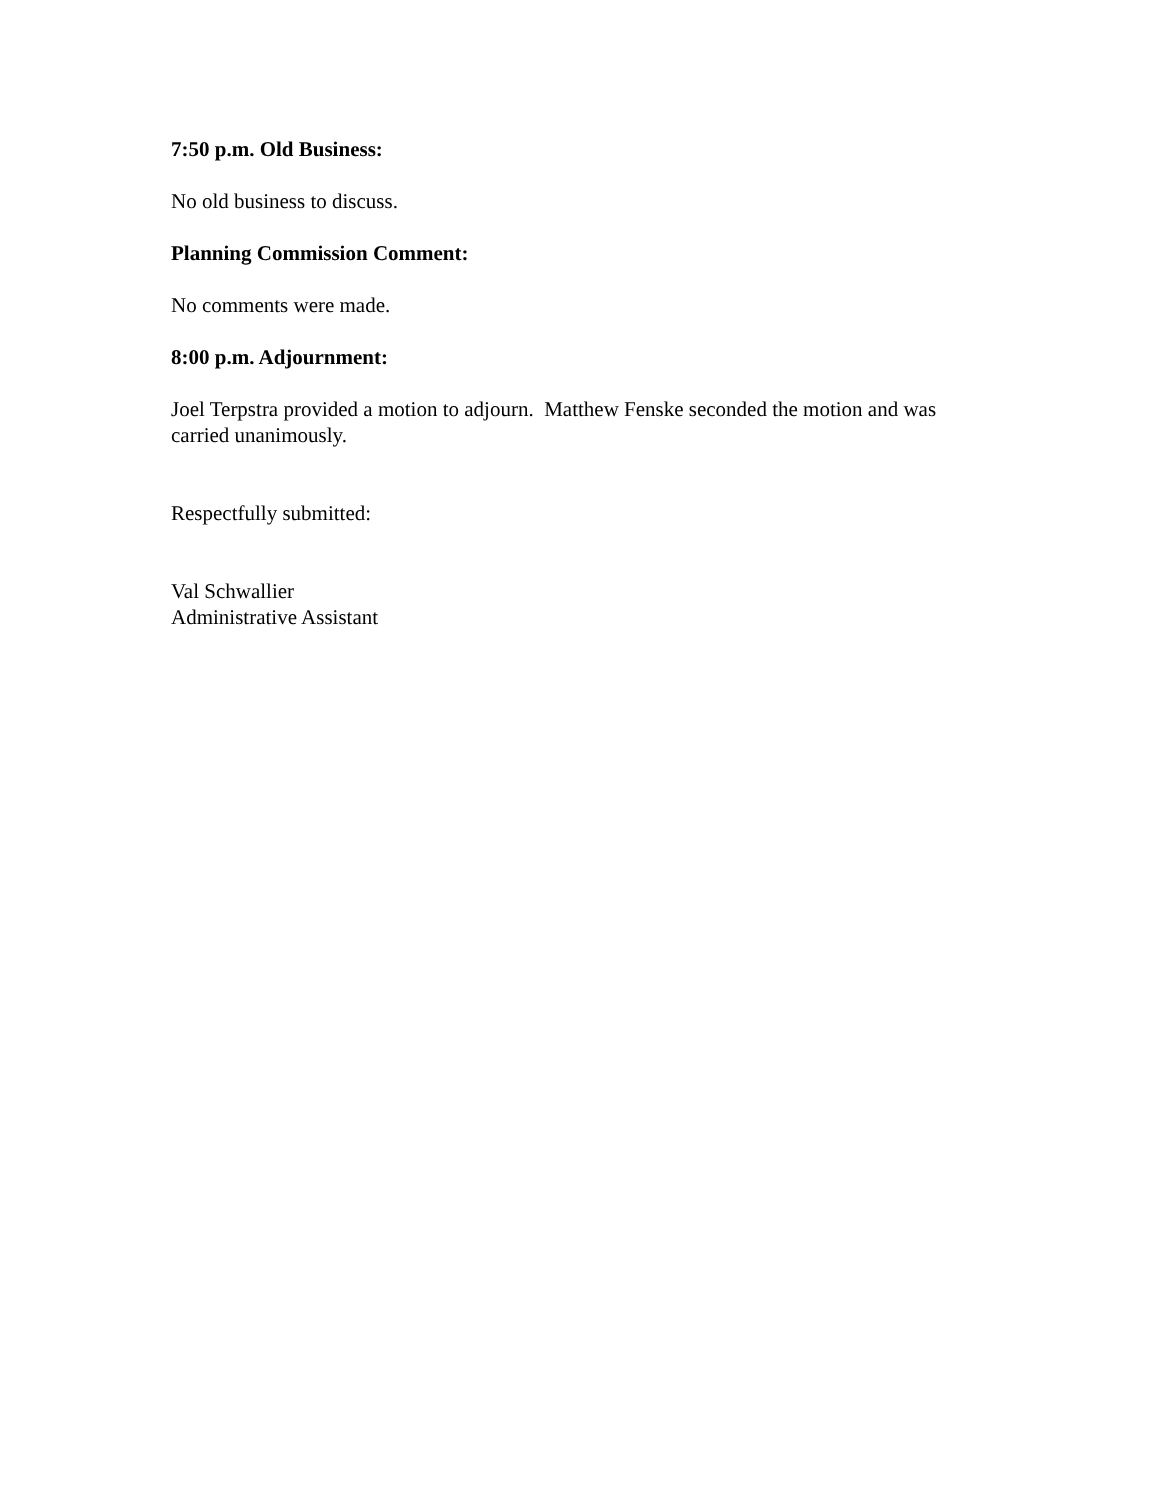7:50 p.m. Old Business:
No old business to discuss.
Planning Commission Comment:
No comments were made.
8:00 p.m. Adjournment:
Joel Terpstra provided a motion to adjourn. Matthew Fenske seconded the motion and was carried unanimously.
Respectfully submitted:
Val Schwallier
Administrative Assistant